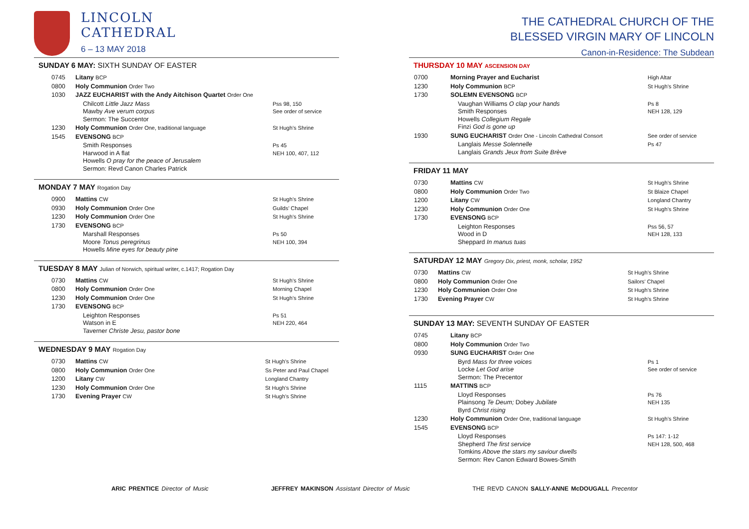LINCOLN
CATHEDRAL
6 – 13 MAY 2018
SUNDAY 6 MAY: SIXTH SUNDAY OF EASTER
| 0745 | Litany BCP | |
| 0800 | Holy Communion Order Two | |
| 1030 | JAZZ EUCHARIST with the Andy Aitchison Quartet Order One | |
| | Chilcott Little Jazz Mass Mawby Ave verum corpus Sermon: The Succentor | Pss 98, 150 See order of service |
| 1230 | Holy Communion Order One, traditional language | St Hugh’s Shrine |
| 1545 | EVENSONG BCP | |
| | Smith Responses Harwood in A flat Howells O pray for the peace of Jerusalem Sermon: Revd Canon Charles Patrick | Ps 45 NEH 100, 407, 112 |
MONDAY 7 MAY Rogation Day
| 0900 | Mattins CW | St Hugh’s Shrine |
| 0930 | Holy Communion Order One | Guilds’ Chapel |
| 1230 | Holy Communion Order One | St Hugh’s Shrine |
| 1730 | EVENSONG BCP | |
| | Marshall Responses Moore Tonus peregrinus Howells Mine eyes for beauty pine | Ps 50 NEH 100, 394 |
TUESDAY 8 MAY Julian of Norwich, spiritual writer, c.1417; Rogation Day
| 0730 | Mattins CW | St Hugh’s Shrine |
| 0800 | Holy Communion Order One | Morning Chapel |
| 1230 | Holy Communion Order One | St Hugh’s Shrine |
| 1730 | EVENSONG BCP | |
| | Leighton Responses Watson in E Taverner Christe Jesu, pastor bone | Ps 51 NEH 220, 464 |
WEDNESDAY 9 MAY Rogation Day
| 0730 | Mattins CW | St Hugh’s Shrine |
| 0800 | Holy Communion Order One | Ss Peter and Paul Chapel |
| 1200 | Litany CW | Longland Chantry |
| 1230 | Holy Communion Order One | St Hugh’s Shrine |
| 1730 | Evening Prayer CW | St Hugh’s Shrine |
THE CATHEDRAL CHURCH OF THE
BLESSED VIRGIN MARY OF LINCOLN
Canon-in-Residence: The Subdean
THURSDAY 10 MAY ASCENSION DAY
| 0700 | Morning Prayer and Eucharist | High Altar |
| 1230 | Holy Communion BCP | St Hugh’s Shrine |
| 1730 | SOLEMN EVENSONG BCP | |
| | Vaughan Williams O clap your hands Smith Responses Howells Collegium Regale Finzi God is gone up | Ps 8 NEH 128, 129 |
| 1930 | SUNG EUCHARIST Order One - Lincoln Cathedral Consort | See order of service |
| | Langlais Messe Solennelle Langlais Grands Jeux from Suite Brève | Ps 47 |
FRIDAY 11 MAY
| 0730 | Mattins CW | St Hugh’s Shrine |
| 0800 | Holy Communion Order Two | St Blaize Chapel |
| 1200 | Litany CW | Longland Chantry |
| 1230 | Holy Communion Order One | St Hugh’s Shrine |
| 1730 | EVENSONG BCP | |
| | Leighton Responses Wood in D Sheppard In manus tuas | Pss 56, 57 NEH 128, 133 |
SATURDAY 12 MAY Gregory Dix, priest, monk, scholar, 1952
| 0730 | Mattins CW | St Hugh’s Shrine |
| 0800 | Holy Communion Order One | Sailors’ Chapel |
| 1230 | Holy Communion Order One | St Hugh’s Shrine |
| 1730 | Evening Prayer CW | St Hugh’s Shrine |
SUNDAY 13 MAY: SEVENTH SUNDAY OF EASTER
| 0745 | Litany BCP | |
| 0800 | Holy Communion Order Two | |
| 0930 | SUNG EUCHARIST Order One | |
| | Byrd Mass for three voices Locke Let God arise Sermon: The Precentor | Ps 1 See order of service |
| 1115 | MATTINS BCP | |
| | Lloyd Responses Plainsong Te Deum; Dobey Jubilate Byrd Christ rising | Ps 76 NEH 135 |
| 1230 | Holy Communion Order One, traditional language | St Hugh’s Shrine |
| 1545 | EVENSONG BCP | |
| | Lloyd Responses Shepherd The first service Tomkins Above the stars my saviour dwells Sermon: Rev Canon Edward Bowes-Smith | Ps 147: 1-12 NEH 128, 500, 468 |
ARIC PRENTICE Director of Music JEFFREY MAKINSON Assistant Director of Music THE REVD CANON SALLY-ANNE McDOUGALL Precentor